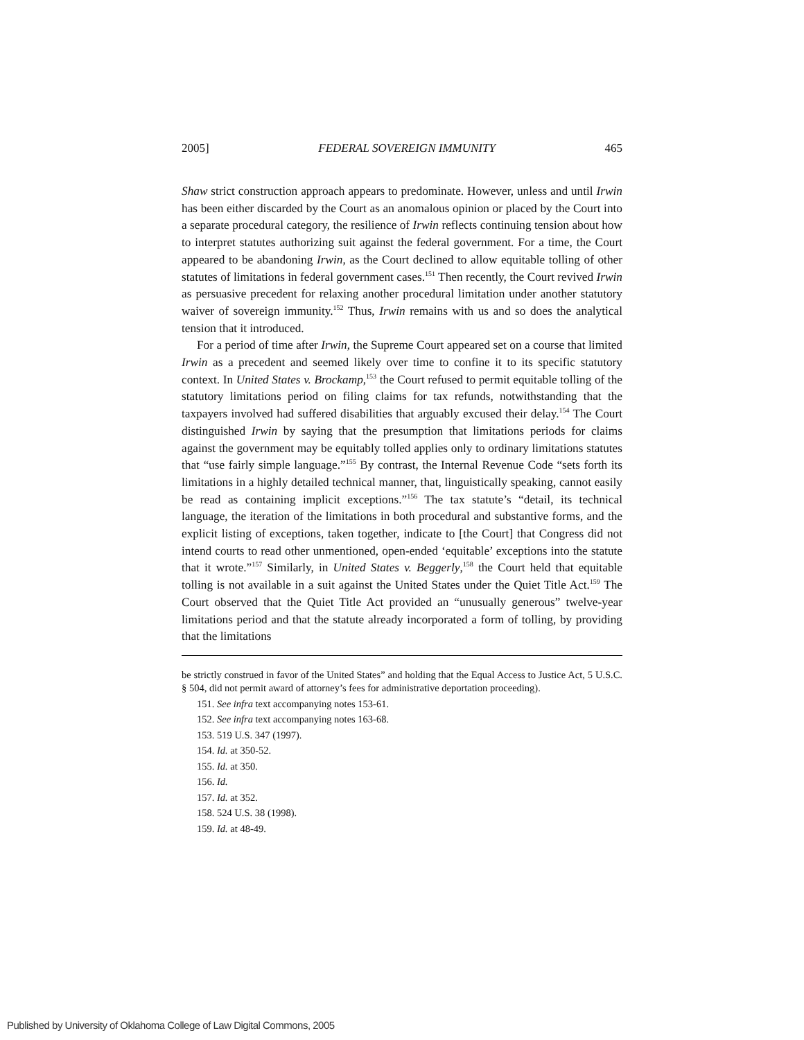2005] FEDERAL SOVEREIGN IMMUNITY 465
Shaw strict construction approach appears to predominate. However, unless and until Irwin has been either discarded by the Court as an anomalous opinion or placed by the Court into a separate procedural category, the resilience of Irwin reflects continuing tension about how to interpret statutes authorizing suit against the federal government. For a time, the Court appeared to be abandoning Irwin, as the Court declined to allow equitable tolling of other statutes of limitations in federal government cases.<sup>151</sup> Then recently, the Court revived Irwin as persuasive precedent for relaxing another procedural limitation under another statutory waiver of sovereign immunity.<sup>152</sup> Thus, Irwin remains with us and so does the analytical tension that it introduced.
For a period of time after Irwin, the Supreme Court appeared set on a course that limited Irwin as a precedent and seemed likely over time to confine it to its specific statutory context. In United States v. Brockamp,<sup>153</sup> the Court refused to permit equitable tolling of the statutory limitations period on filing claims for tax refunds, notwithstanding that the taxpayers involved had suffered disabilities that arguably excused their delay.<sup>154</sup> The Court distinguished Irwin by saying that the presumption that limitations periods for claims against the government may be equitably tolled applies only to ordinary limitations statutes that “use fairly simple language.”<sup>155</sup> By contrast, the Internal Revenue Code “sets forth its limitations in a highly detailed technical manner, that, linguistically speaking, cannot easily be read as containing implicit exceptions.”<sup>156</sup> The tax statute’s “detail, its technical language, the iteration of the limitations in both procedural and substantive forms, and the explicit listing of exceptions, taken together, indicate to [the Court] that Congress did not intend courts to read other unmentioned, open-ended ‘equitable’ exceptions into the statute that it wrote.”<sup>157</sup> Similarly, in United States v. Beggerly,<sup>158</sup> the Court held that equitable tolling is not available in a suit against the United States under the Quiet Title Act.<sup>159</sup> The Court observed that the Quiet Title Act provided an “unusually generous” twelve-year limitations period and that the statute already incorporated a form of tolling, by providing that the limitations
be strictly construed in favor of the United States” and holding that the Equal Access to Justice Act, 5 U.S.C. § 504, did not permit award of attorney’s fees for administrative deportation proceeding).
151. See infra text accompanying notes 153-61.
152. See infra text accompanying notes 163-68.
153. 519 U.S. 347 (1997).
154. Id. at 350-52.
155. Id. at 350.
156. Id.
157. Id. at 352.
158. 524 U.S. 38 (1998).
159. Id. at 48-49.
Published by University of Oklahoma College of Law Digital Commons, 2005